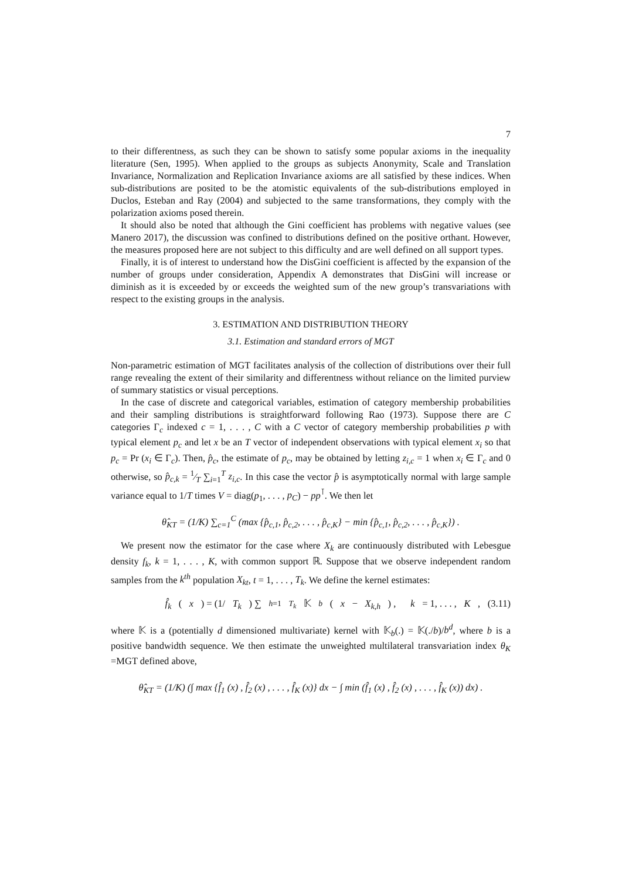7
to their differentness, as such they can be shown to satisfy some popular axioms in the inequality literature (Sen, 1995). When applied to the groups as subjects Anonymity, Scale and Translation Invariance, Normalization and Replication Invariance axioms are all satisfied by these indices. When sub-distributions are posited to be the atomistic equivalents of the sub-distributions employed in Duclos, Esteban and Ray (2004) and subjected to the same transformations, they comply with the polarization axioms posed therein.
It should also be noted that although the Gini coefficient has problems with negative values (see Manero 2017), the discussion was confined to distributions defined on the positive orthant. However, the measures proposed here are not subject to this difficulty and are well defined on all support types.
Finally, it is of interest to understand how the DisGini coefficient is affected by the expansion of the number of groups under consideration, Appendix A demonstrates that DisGini will increase or diminish as it is exceeded by or exceeds the weighted sum of the new group’s transvariations with respect to the existing groups in the analysis.
3. ESTIMATION AND DISTRIBUTION THEORY
3.1. Estimation and standard errors of MGT
Non-parametric estimation of MGT facilitates analysis of the collection of distributions over their full range revealing the extent of their similarity and differentness without reliance on the limited purview of summary statistics or visual perceptions.
In the case of discrete and categorical variables, estimation of category membership probabilities and their sampling distributions is straightforward following Rao (1973). Suppose there are C categories Γ<sub>c</sub> indexed c = 1, . . . , C with a C vector of category membership probabilities p with typical element p<sub>c</sub> and let x be an T vector of independent observations with typical element x<sub>i</sub> so that p<sub>c</sub> = Pr (x<sub>i</sub> ∈ Γ<sub>c</sub>). Then, p̂<sub>c</sub>, the estimate of p<sub>c</sub>, may be obtained by letting z<sub>i,c</sub> = 1 when x<sub>i</sub> ∈ Γ<sub>c</sub> and 0 otherwise, so p̂<sub>c,k</sub> = 1⁄T ∑<sub>i=1</sub><sup>T</sup> z<sub>i,c</sub>. In this case the vector p̂ is asymptotically normal with large sample variance equal to 1/T times V = diag(p<sub>1</sub>, . . . , p<sub>C</sub>) − pp<sup>⊺</sup>. We then let
θ̂<sub>KT</sub> = (1/K) ∑<sub>c=1</sub><sup>C</sup> (max {p̂<sub>c,1</sub>, p̂<sub>c,2</sub>, . . . , p̂<sub>c,K</sub>} − min {p̂<sub>c,1</sub>, p̂<sub>c,2</sub>, . . . , p̂<sub>c,K</sub>}) .
We present now the estimator for the case where X<sub>k</sub> are continuously distributed with Lebesgue density f<sub>k</sub>, k = 1, . . . , K, with common support ℝ. Suppose that we observe independent random samples from the k<sup>th</sup> population X<sub>kt</sub>, t = 1, . . . , T<sub>k</sub>. We define the kernel estimates:
f̂<sub>k</sub> (x) = (1/ T<sub>k</sub>) ∑<sub>h=1</sub><sup>T<sub>k</sub></sup> 𝕂<sub>b</sub> (x − X<sub>k,h</sub>) , k = 1, . . . , K, (3.11)
where 𝕂 is a (potentially d dimensioned multivariate) kernel with 𝕂<sub>b</sub>(.) = 𝕂(./b)/b<sup>d</sup>, where b is a positive bandwidth sequence. We then estimate the unweighted multilateral transvariation index θ<sub>K</sub> =MGT defined above,
θ̂<sub>KT</sub> = (1/K) (∫ max {f̂<sub>1</sub> (x) , f̂<sub>2</sub> (x) , . . . , f̂<sub>K</sub> (x)} dx − ∫ min (f̂<sub>1</sub> (x) , f̂<sub>2</sub> (x) , . . . , f̂<sub>K</sub> (x)) dx) .